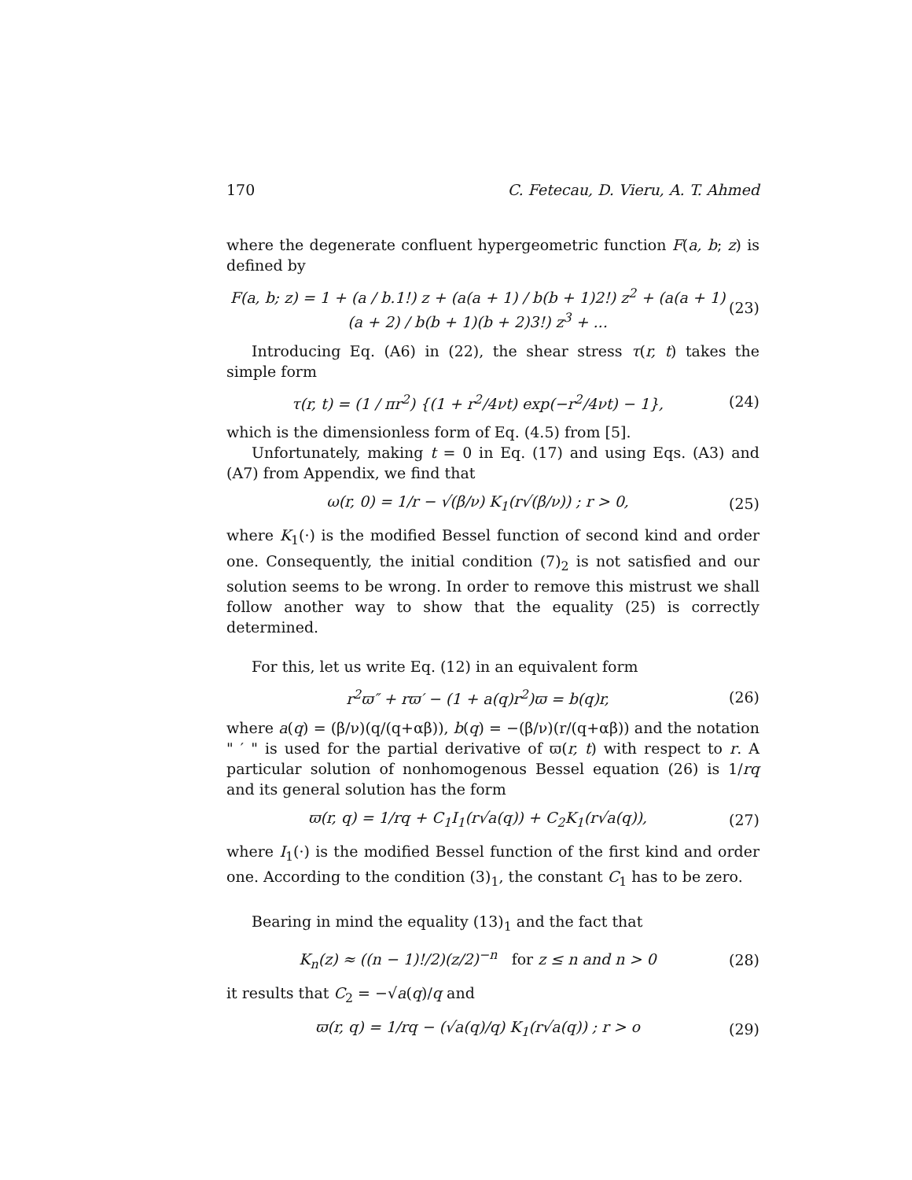170 C. Fetecau, D. Vieru, A. T. Ahmed
where the degenerate confluent hypergeometric function F(a, b; z) is defined by
F(a, b; z) = 1 + (a / b.1!) z + (a(a + 1) / b(b + 1)2!) z<sup>2</sup> + (a(a + 1)(a + 2) / b(b + 1)(b + 2)3!) z<sup>3</sup> + ... (23)
Introducing Eq. (A6) in (22), the shear stress τ(r, t) takes the simple form
τ(r, t) = (1 / πr<sup>2</sup>) {(1 + r<sup>2</sup>/4νt) exp(−r<sup>2</sup>/4νt) − 1}, (24)
which is the dimensionless form of Eq. (4.5) from [5].
Unfortunately, making t = 0 in Eq. (17) and using Eqs. (A3) and (A7) from Appendix, we find that
ω(r, 0) = 1/r − √(β/ν) K<sub>1</sub>(r√(β/ν)) ; r > 0, (25)
where K<sub>1</sub>(·) is the modified Bessel function of second kind and order one. Consequently, the initial condition (7)<sub>2</sub> is not satisfied and our solution seems to be wrong. In order to remove this mistrust we shall follow another way to show that the equality (25) is correctly determined.
For this, let us write Eq. (12) in an equivalent form
r<sup>2</sup>ϖ″ + rϖ′ − (1 + a(q)r<sup>2</sup>)ϖ = b(q)r, (26)
where a(q) = (β/ν)(q/(q+αβ)), b(q) = −(β/ν)(r/(q+αβ)) and the notation " ′ " is used for the partial derivative of ϖ(r, t) with respect to r. A particular solution of nonhomogenous Bessel equation (26) is 1/rq and its general solution has the form
ϖ(r, q) = 1/rq + C<sub>1</sub>I<sub>1</sub>(r√a(q)) + C<sub>2</sub>K<sub>1</sub>(r√a(q)), (27)
where I<sub>1</sub>(·) is the modified Bessel function of the first kind and order one. According to the condition (3)<sub>1</sub>, the constant C<sub>1</sub> has to be zero.
Bearing in mind the equality (13)<sub>1</sub> and the fact that
K<sub>n</sub>(z) ≈ ((n − 1)!/2)(z/2)<sup>−n</sup> for z ≤ n and n > 0 (28)
it results that C<sub>2</sub> = −√a(q)/q and
ϖ(r, q) = 1/rq − (√a(q)/q) K<sub>1</sub>(r√a(q)) ; r > o (29)